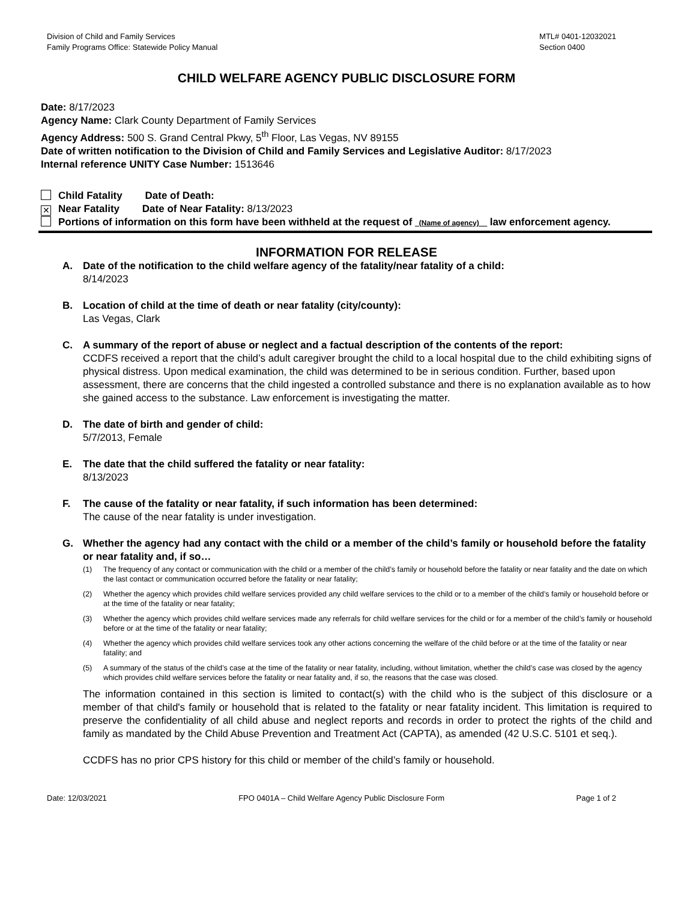Division of Child and Family Services
Family Programs Office: Statewide Policy Manual
MTL# 0401-12032021
Section 0400
CHILD WELFARE AGENCY PUBLIC DISCLOSURE FORM
Date: 8/17/2023
Agency Name: Clark County Department of Family Services
Agency Address: 500 S. Grand Central Pkwy, 5<sup>th</sup> Floor, Las Vegas, NV 89155
Date of written notification to the Division of Child and Family Services and Legislative Auditor: 8/17/2023
Internal reference UNITY Case Number: 1513646
Child Fatality Date of Death:
✕ Near Fatality Date of Near Fatality: 8/13/2023
Portions of information on this form have been withheld at the request of _(Name of agency)__ law enforcement agency.
INFORMATION FOR RELEASE
A. Date of the notification to the child welfare agency of the fatality/near fatality of a child:
8/14/2023
B. Location of child at the time of death or near fatality (city/county):
Las Vegas, Clark
C. A summary of the report of abuse or neglect and a factual description of the contents of the report:
CCDFS received a report that the child’s adult caregiver brought the child to a local hospital due to the child exhibiting signs of physical distress. Upon medical examination, the child was determined to be in serious condition. Further, based upon assessment, there are concerns that the child ingested a controlled substance and there is no explanation available as to how she gained access to the substance. Law enforcement is investigating the matter.
D. The date of birth and gender of child:
5/7/2013, Female
E. The date that the child suffered the fatality or near fatality:
8/13/2023
F. The cause of the fatality or near fatality, if such information has been determined:
The cause of the near fatality is under investigation.
G. Whether the agency had any contact with the child or a member of the child’s family or household before the fatality or near fatality and, if so…
(1) The frequency of any contact or communication with the child or a member of the child’s family or household before the fatality or near fatality and the date on which the last contact or communication occurred before the fatality or near fatality;
(2) Whether the agency which provides child welfare services provided any child welfare services to the child or to a member of the child’s family or household before or at the time of the fatality or near fatality;
(3) Whether the agency which provides child welfare services made any referrals for child welfare services for the child or for a member of the child’s family or household before or at the time of the fatality or near fatality;
(4) Whether the agency which provides child welfare services took any other actions concerning the welfare of the child before or at the time of the fatality or near fatality; and
(5) A summary of the status of the child’s case at the time of the fatality or near fatality, including, without limitation, whether the child’s case was closed by the agency which provides child welfare services before the fatality or near fatality and, if so, the reasons that the case was closed.
The information contained in this section is limited to contact(s) with the child who is the subject of this disclosure or a member of that child's family or household that is related to the fatality or near fatality incident. This limitation is required to preserve the confidentiality of all child abuse and neglect reports and records in order to protect the rights of the child and family as mandated by the Child Abuse Prevention and Treatment Act (CAPTA), as amended (42 U.S.C. 5101 et seq.).
CCDFS has no prior CPS history for this child or member of the child’s family or household.
Date: 12/03/2021 FPO 0401A – Child Welfare Agency Public Disclosure Form
Page 1 of 2